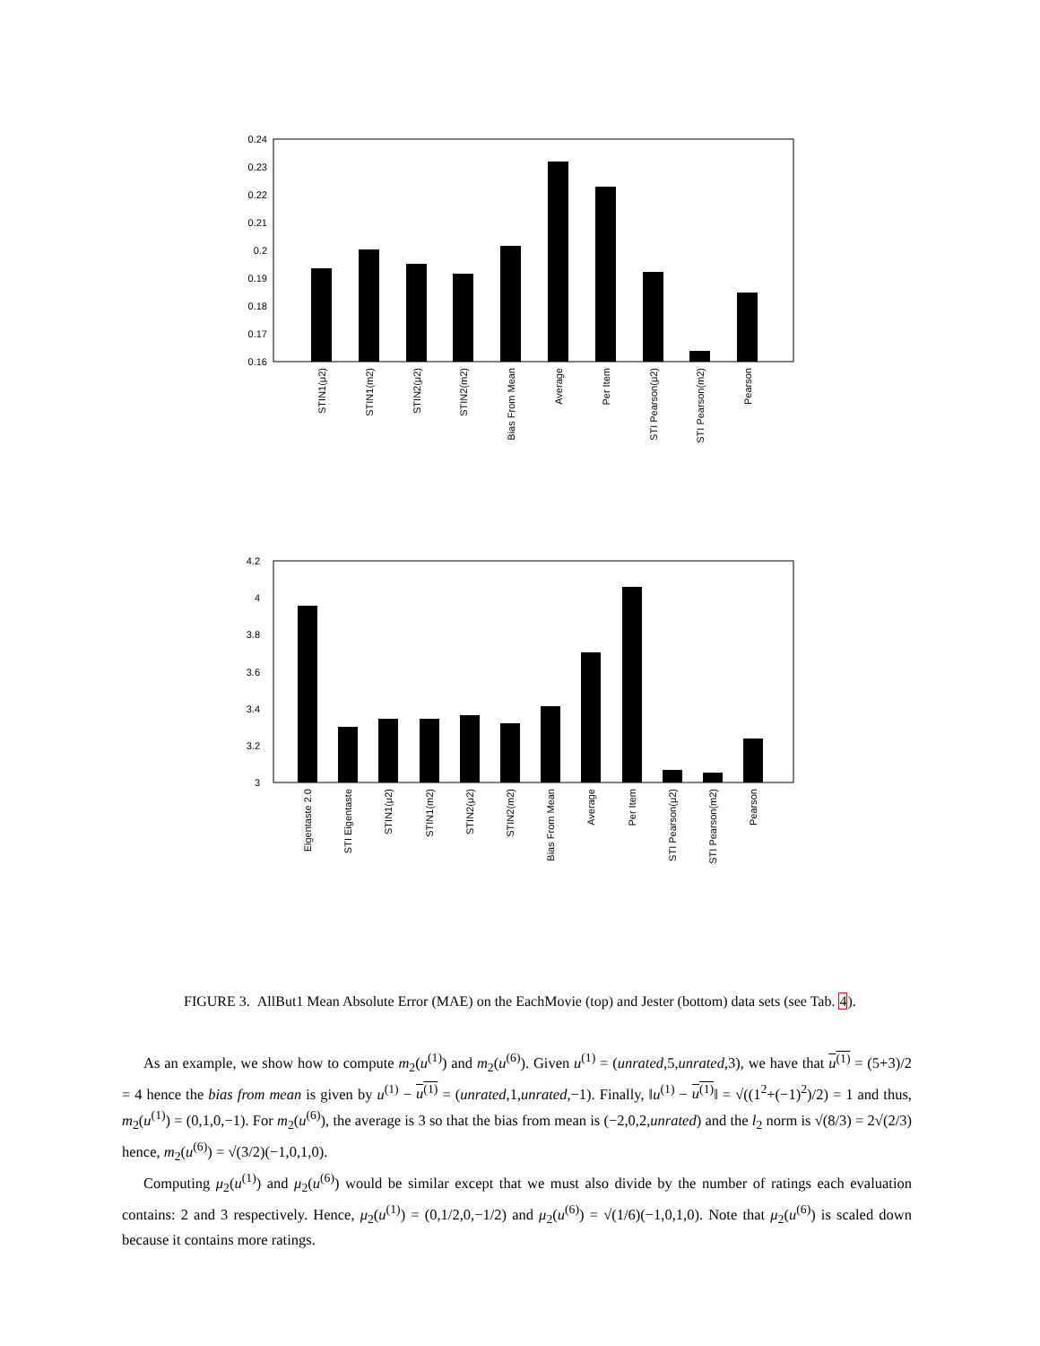0.24
0.23
0.22
0.21
0.2
0.19
0.18
0.17
0.16
STIN1(μ2)
STIN1(m2)
STIN2(μ2)
STIN2(m2)
Bias From Mean
Average
Per Item
STI Pearson(μ2)
STI Pearson(m2)
Pearson
4.2
4
3.8
3.6
3.4
3.2
3
Eigentaste 2.0
STI Eigentaste
STIN1(μ2)
STIN1(m2)
STIN2(μ2)
STIN2(m2)
Bias From Mean
Average
Per Item
STI Pearson(μ2)
STI Pearson(m2)
Pearson
FIGURE 3. AllBut1 Mean Absolute Error (MAE) on the EachMovie (top) and Jester (bottom) data sets (see Tab. 4).
As an example, we show how to compute m<sub>2</sub>(u<sup>(1)</sup>) and m<sub>2</sub>(u<sup>(6)</sup>). Given u<sup>(1)</sup> = (unrated,5,unrated,3), we have that u<sup>(1)</sup> = (5+3)/2 = 4 hence the bias from mean is given by u<sup>(1)</sup> − u<sup>(1)</sup> = (unrated,1,unrated,−1). Finally, ‖u<sup>(1)</sup> − u<sup>(1)</sup>‖ = √((1<sup>2</sup>+(−1)<sup>2</sup>)/2) = 1 and thus, m<sub>2</sub>(u<sup>(1)</sup>) = (0,1,0,−1). For m<sub>2</sub>(u<sup>(6)</sup>), the average is 3 so that the bias from mean is (−2,0,2,unrated) and the l<sub>2</sub> norm is √(8/3) = 2√(2/3) hence, m<sub>2</sub>(u<sup>(6)</sup>) = √(3/2)(−1,0,1,0).
Computing μ<sub>2</sub>(u<sup>(1)</sup>) and μ<sub>2</sub>(u<sup>(6)</sup>) would be similar except that we must also divide by the number of ratings each evaluation contains: 2 and 3 respectively. Hence, μ<sub>2</sub>(u<sup>(1)</sup>) = (0,1/2,0,−1/2) and μ<sub>2</sub>(u<sup>(6)</sup>) = √(1/6)(−1,0,1,0). Note that μ<sub>2</sub>(u<sup>(6)</sup>) is scaled down because it contains more ratings.